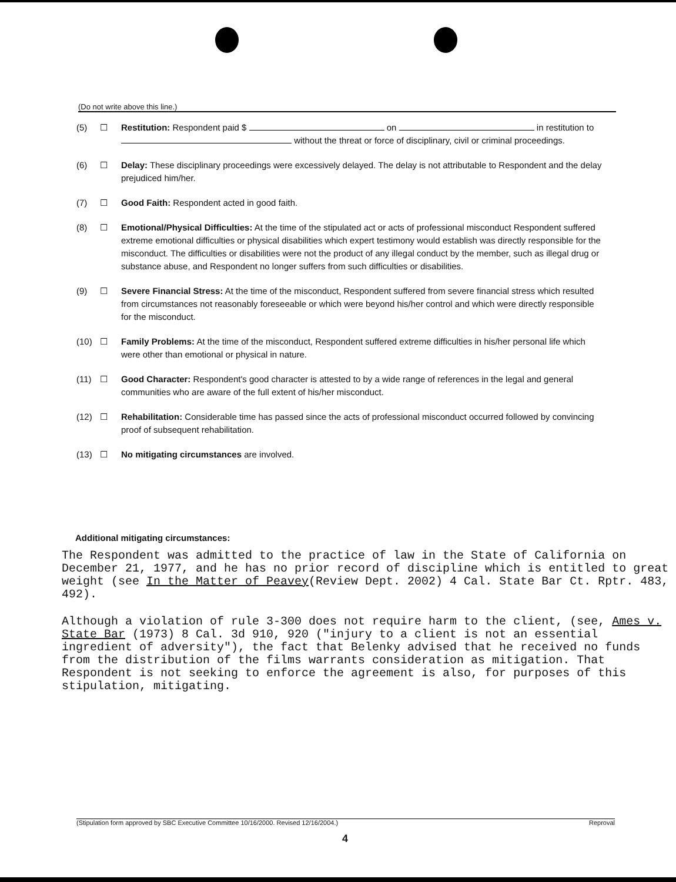(Do not write above this line.)
(5) ☐ Restitution: Respondent paid $ on in restitution to without the threat or force of disciplinary, civil or criminal proceedings.
(6) ☐ Delay: These disciplinary proceedings were excessively delayed. The delay is not attributable to Respondent and the delay prejudiced him/her.
(7) ☐ Good Faith: Respondent acted in good faith.
(8) ☐ Emotional/Physical Difficulties: At the time of the stipulated act or acts of professional misconduct Respondent suffered extreme emotional difficulties or physical disabilities which expert testimony would establish was directly responsible for the misconduct. The difficulties or disabilities were not the product of any illegal conduct by the member, such as illegal drug or substance abuse, and Respondent no longer suffers from such difficulties or disabilities.
(9) ☐ Severe Financial Stress: At the time of the misconduct, Respondent suffered from severe financial stress which resulted from circumstances not reasonably foreseeable or which were beyond his/her control and which were directly responsible for the misconduct.
(10) ☐ Family Problems: At the time of the misconduct, Respondent suffered extreme difficulties in his/her personal life which were other than emotional or physical in nature.
(11) ☐ Good Character: Respondent's good character is attested to by a wide range of references in the legal and general communities who are aware of the full extent of his/her misconduct.
(12) ☐ Rehabilitation: Considerable time has passed since the acts of professional misconduct occurred followed by convincing proof of subsequent rehabilitation.
(13) ☐ No mitigating circumstances are involved.
Additional mitigating circumstances:
The Respondent was admitted to the practice of law in the State of California on December 21, 1977, and he has no prior record of discipline which is entitled to great weight (see In the Matter of Peavey(Review Dept. 2002) 4 Cal. State Bar Ct. Rptr. 483, 492).
Although a violation of rule 3-300 does not require harm to the client, (see, Ames v. State Bar (1973) 8 Cal. 3d 910, 920 ("injury to a client is not an essential ingredient of adversity"), the fact that Belenky advised that he received no funds from the distribution of the films warrants consideration as mitigation. That Respondent is not seeking to enforce the agreement is also, for purposes of this stipulation, mitigating.
(Stipulation form approved by SBC Executive Committee 10/16/2000. Revised 12/16/2004.) Reproval
4